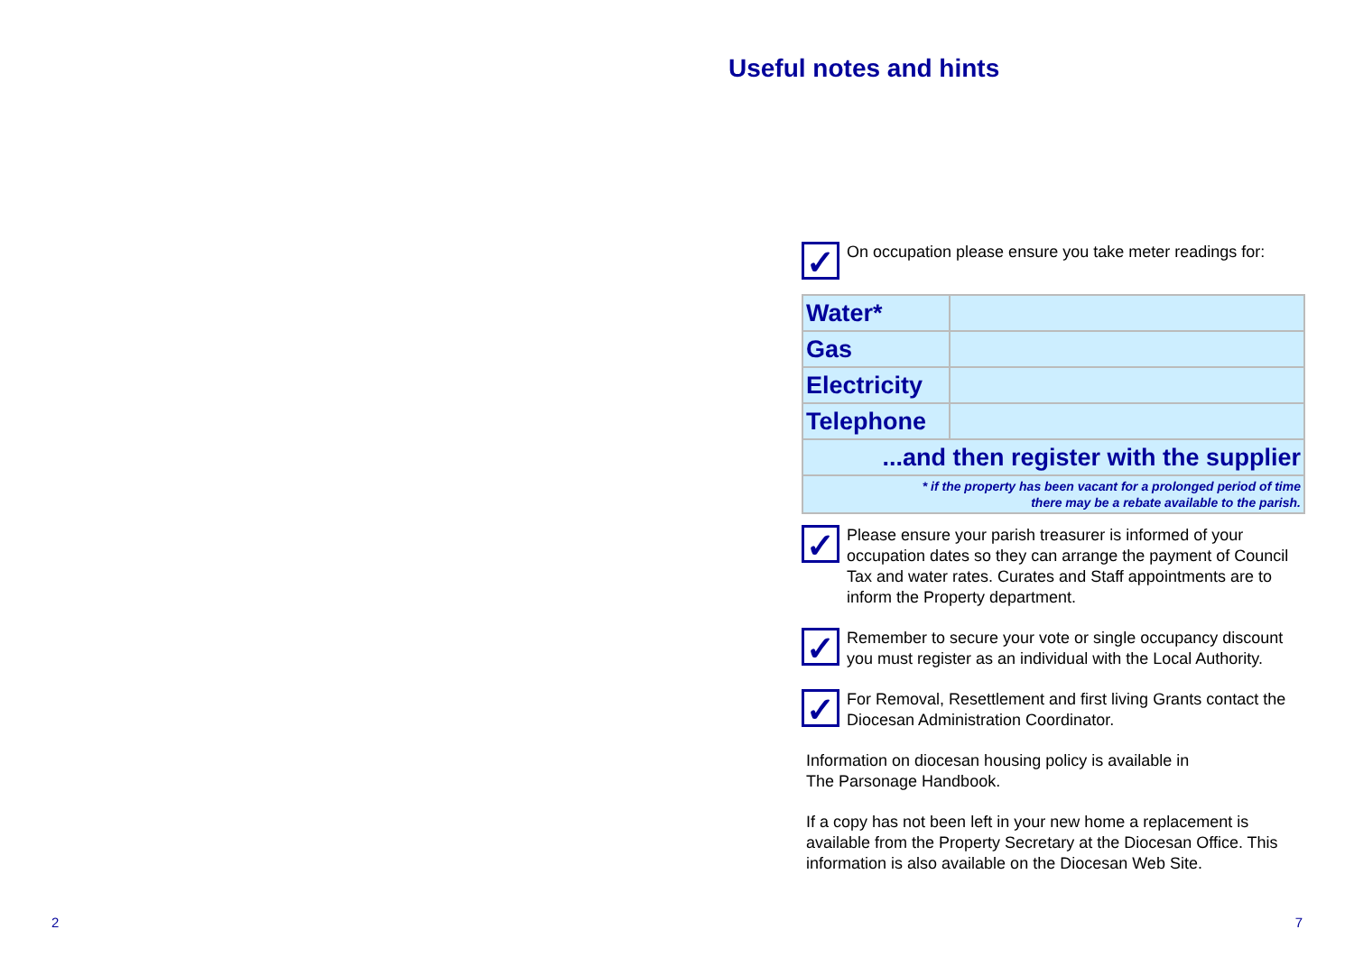2
Useful notes and hints
✓
On occupation please ensure you take meter readings for:
| Water* | |
| Gas | |
| Electricity | |
| Telephone | |
| ...and then register with the supplier | |
| * if the property has been vacant for a prolonged period of time there may be a rebate available to the parish. | |
✓
Please ensure your parish treasurer is informed of your occupation dates so they can arrange the payment of Council Tax and water rates. Curates and Staff appointments are to inform the Property department.
✓
Remember to secure your vote or single occupancy discount you must register as an individual with the Local Authority.
✓
For Removal, Resettlement and first living Grants contact the Diocesan Administration Coordinator.
Information on diocesan housing policy is available in
The Parsonage Handbook.
If a copy has not been left in your new home a replacement is available from the Property Secretary at the Diocesan Office. This information is also available on the Diocesan Web Site.
7